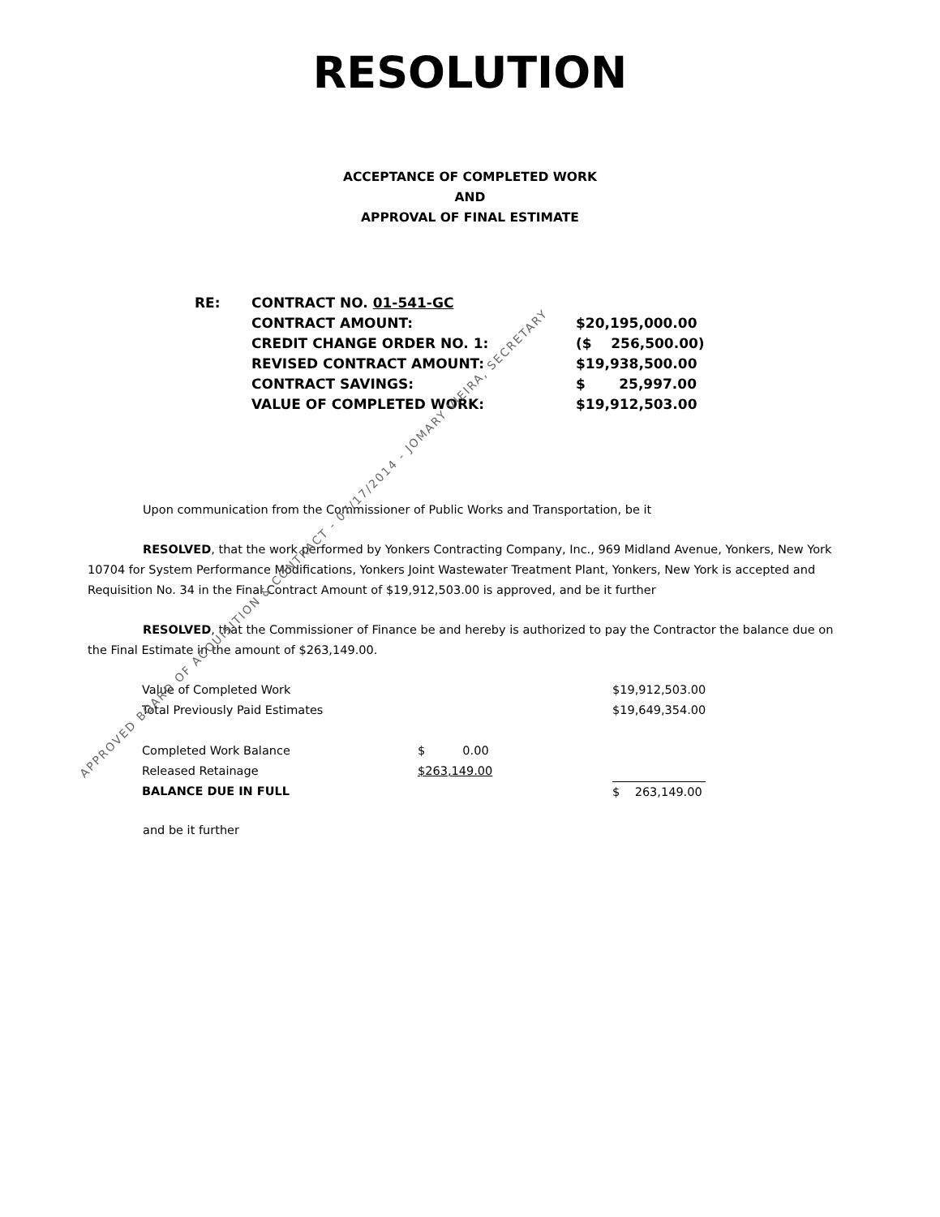RESOLUTION
ACCEPTANCE OF COMPLETED WORK
AND
APPROVAL OF FINAL ESTIMATE
| RE: | CONTRACT NO. 01-541-GC | |
| | CONTRACT AMOUNT: | $20,195,000.00 |
| | CREDIT CHANGE ORDER NO. 1: | ($ 256,500.00) |
| | REVISED CONTRACT AMOUNT: | $19,938,500.00 |
| | CONTRACT SAVINGS: | $ 25,997.00 |
| | VALUE OF COMPLETED WORK: | $19,912,503.00 |
Upon communication from the Commissioner of Public Works and Transportation, be it
RESOLVED, that the work performed by Yonkers Contracting Company, Inc., 969 Midland Avenue, Yonkers, New York 10704 for System Performance Modifications, Yonkers Joint Wastewater Treatment Plant, Yonkers, New York is accepted and Requisition No. 34 in the Final Contract Amount of $19,912,503.00 is approved, and be it further
RESOLVED, that the Commissioner of Finance be and hereby is authorized to pay the Contractor the balance due on the Final Estimate in the amount of $263,149.00.
| Value of Completed Work | | $19,912,503.00 |
| Total Previously Paid Estimates | | $19,649,354.00 |
| Completed Work Balance | $ 0.00 | |
| Released Retainage | $263,149.00 | |
| BALANCE DUE IN FULL | | $ 263,149.00 |
and be it further
APPROVED BOARD OF ACQUISITION & CONTRACT - 07/17/2014 - JOMARY VIEIRA, SECRETARY